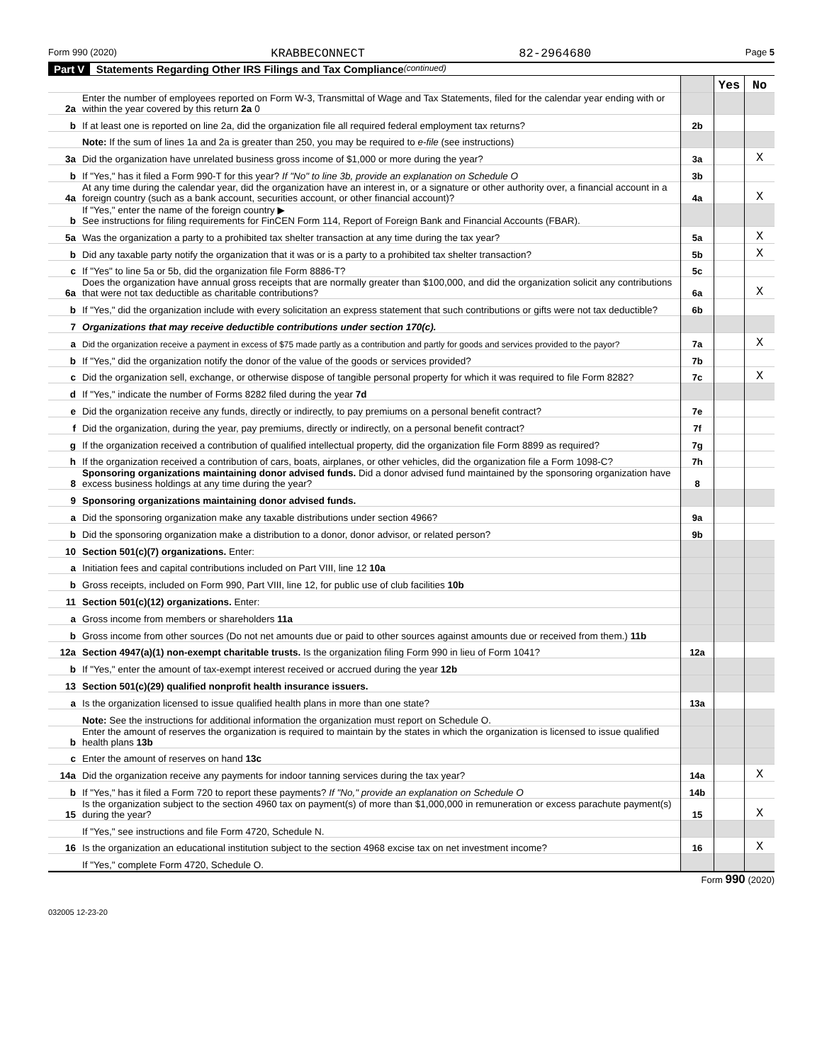Form 990 (2020) KRABBECONNECT 82-2964680 Page 5
Part V Statements Regarding Other IRS Filings and Tax Compliance (continued)
| | | | Yes | No |
| 2a | Enter the number of employees reported on Form W-3, Transmittal of Wage and Tax Statements, filed for the calendar year ending with or within the year covered by this return 2a 0 | | | |
| b | If at least one is reported on line 2a, did the organization file all required federal employment tax returns? | 2b | | |
| | Note: If the sum of lines 1a and 2a is greater than 250, you may be required to e-file (see instructions) | | | |
| 3a | Did the organization have unrelated business gross income of $1,000 or more during the year? | 3a | | X |
| b | If "Yes," has it filed a Form 990-T for this year? If "No" to line 3b, provide an explanation on Schedule O | 3b | | |
| 4a | At any time during the calendar year, did the organization have an interest in, or a signature or other authority over, a financial account in a foreign country (such as a bank account, securities account, or other financial account)? | 4a | | X |
| b | If "Yes," enter the name of the foreign country ▶ See instructions for filing requirements for FinCEN Form 114, Report of Foreign Bank and Financial Accounts (FBAR). | | | |
| 5a | Was the organization a party to a prohibited tax shelter transaction at any time during the tax year? | 5a | | X |
| b | Did any taxable party notify the organization that it was or is a party to a prohibited tax shelter transaction? | 5b | | X |
| c | If "Yes" to line 5a or 5b, did the organization file Form 8886-T? | 5c | | |
| 6a | Does the organization have annual gross receipts that are normally greater than $100,000, and did the organization solicit any contributions that were not tax deductible as charitable contributions? | 6a | | X |
| b | If "Yes," did the organization include with every solicitation an express statement that such contributions or gifts were not tax deductible? | 6b | | |
| 7 | Organizations that may receive deductible contributions under section 170(c). | | | |
| a | Did the organization receive a payment in excess of $75 made partly as a contribution and partly for goods and services provided to the payor? | 7a | | X |
| b | If "Yes," did the organization notify the donor of the value of the goods or services provided? | 7b | | |
| c | Did the organization sell, exchange, or otherwise dispose of tangible personal property for which it was required to file Form 8282? | 7c | | X |
| d | If "Yes," indicate the number of Forms 8282 filed during the year 7d | | | |
| e | Did the organization receive any funds, directly or indirectly, to pay premiums on a personal benefit contract? | 7e | | |
| f | Did the organization, during the year, pay premiums, directly or indirectly, on a personal benefit contract? | 7f | | |
| g | If the organization received a contribution of qualified intellectual property, did the organization file Form 8899 as required? | 7g | | |
| h | If the organization received a contribution of cars, boats, airplanes, or other vehicles, did the organization file a Form 1098-C? | 7h | | |
| 8 | Sponsoring organizations maintaining donor advised funds. Did a donor advised fund maintained by the sponsoring organization have excess business holdings at any time during the year? | 8 | | |
| 9 | Sponsoring organizations maintaining donor advised funds. | | | |
| a | Did the sponsoring organization make any taxable distributions under section 4966? | 9a | | |
| b | Did the sponsoring organization make a distribution to a donor, donor advisor, or related person? | 9b | | |
| 10 | Section 501(c)(7) organizations. Enter: | | | |
| a | Initiation fees and capital contributions included on Part VIII, line 12 10a | | | |
| b | Gross receipts, included on Form 990, Part VIII, line 12, for public use of club facilities 10b | | | |
| 11 | Section 501(c)(12) organizations. Enter: | | | |
| a | Gross income from members or shareholders 11a | | | |
| b | Gross income from other sources (Do not net amounts due or paid to other sources against amounts due or received from them.) 11b | | | |
| 12a | Section 4947(a)(1) non-exempt charitable trusts. Is the organization filing Form 990 in lieu of Form 1041? | 12a | | |
| b | If "Yes," enter the amount of tax-exempt interest received or accrued during the year 12b | | | |
| 13 | Section 501(c)(29) qualified nonprofit health insurance issuers. | | | |
| a | Is the organization licensed to issue qualified health plans in more than one state? | 13a | | |
| | Note: See the instructions for additional information the organization must report on Schedule O. | | | |
| b | Enter the amount of reserves the organization is required to maintain by the states in which the organization is licensed to issue qualified health plans 13b | | | |
| c | Enter the amount of reserves on hand 13c | | | |
| 14a | Did the organization receive any payments for indoor tanning services during the tax year? | 14a | | X |
| b | If "Yes," has it filed a Form 720 to report these payments? If "No," provide an explanation on Schedule O | 14b | | |
| 15 | Is the organization subject to the section 4960 tax on payment(s) of more than $1,000,000 in remuneration or excess parachute payment(s) during the year? | 15 | | X |
| | If "Yes," see instructions and file Form 4720, Schedule N. | | | |
| 16 | Is the organization an educational institution subject to the section 4968 excise tax on net investment income? | 16 | | X |
| | If "Yes," complete Form 4720, Schedule O. | | | |
Form 990 (2020)
032005 12-23-20